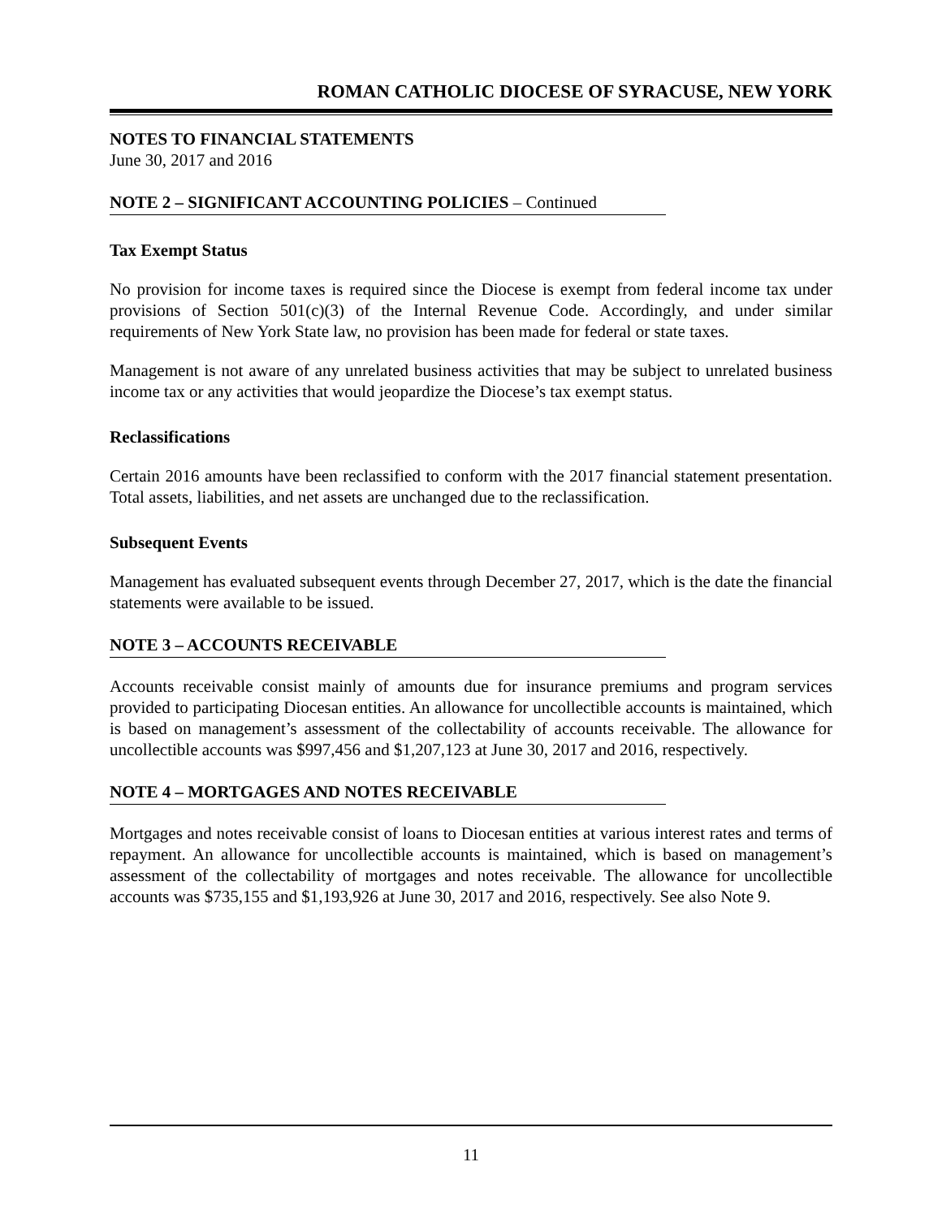ROMAN CATHOLIC DIOCESE OF SYRACUSE, NEW YORK
NOTES TO FINANCIAL STATEMENTS
June 30, 2017 and 2016
NOTE 2 – SIGNIFICANT ACCOUNTING POLICIES – Continued
Tax Exempt Status
No provision for income taxes is required since the Diocese is exempt from federal income tax under provisions of Section 501(c)(3) of the Internal Revenue Code. Accordingly, and under similar requirements of New York State law, no provision has been made for federal or state taxes.
Management is not aware of any unrelated business activities that may be subject to unrelated business income tax or any activities that would jeopardize the Diocese’s tax exempt status.
Reclassifications
Certain 2016 amounts have been reclassified to conform with the 2017 financial statement presentation. Total assets, liabilities, and net assets are unchanged due to the reclassification.
Subsequent Events
Management has evaluated subsequent events through December 27, 2017, which is the date the financial statements were available to be issued.
NOTE 3 – ACCOUNTS RECEIVABLE
Accounts receivable consist mainly of amounts due for insurance premiums and program services provided to participating Diocesan entities. An allowance for uncollectible accounts is maintained, which is based on management’s assessment of the collectability of accounts receivable. The allowance for uncollectible accounts was $997,456 and $1,207,123 at June 30, 2017 and 2016, respectively.
NOTE 4 – MORTGAGES AND NOTES RECEIVABLE
Mortgages and notes receivable consist of loans to Diocesan entities at various interest rates and terms of repayment. An allowance for uncollectible accounts is maintained, which is based on management’s assessment of the collectability of mortgages and notes receivable. The allowance for uncollectible accounts was $735,155 and $1,193,926 at June 30, 2017 and 2016, respectively. See also Note 9.
11